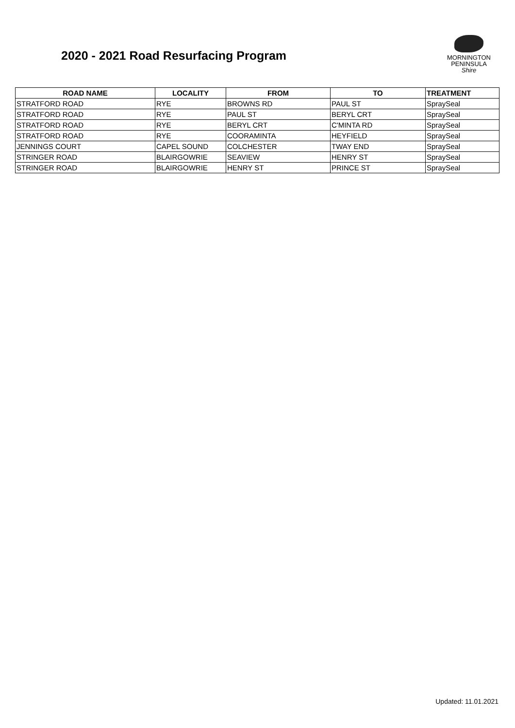2020 - 2021 Road Resurfacing Program
MORNINGTON
PENINSULA
Shire
| ROAD NAME | LOCALITY | FROM | TO | TREATMENT |
| --- | --- | --- | --- | --- |
| STRATFORD ROAD | RYE | BROWNS RD | PAUL ST | SpraySeal |
| STRATFORD ROAD | RYE | PAUL ST | BERYL CRT | SpraySeal |
| STRATFORD ROAD | RYE | BERYL CRT | C'MINTA RD | SpraySeal |
| STRATFORD ROAD | RYE | COORAMINTA | HEYFIELD | SpraySeal |
| JENNINGS COURT | CAPEL SOUND | COLCHESTER | TWAY END | SpraySeal |
| STRINGER ROAD | BLAIRGOWRIE | SEAVIEW | HENRY ST | SpraySeal |
| STRINGER ROAD | BLAIRGOWRIE | HENRY ST | PRINCE ST | SpraySeal |
Updated: 11.01.2021